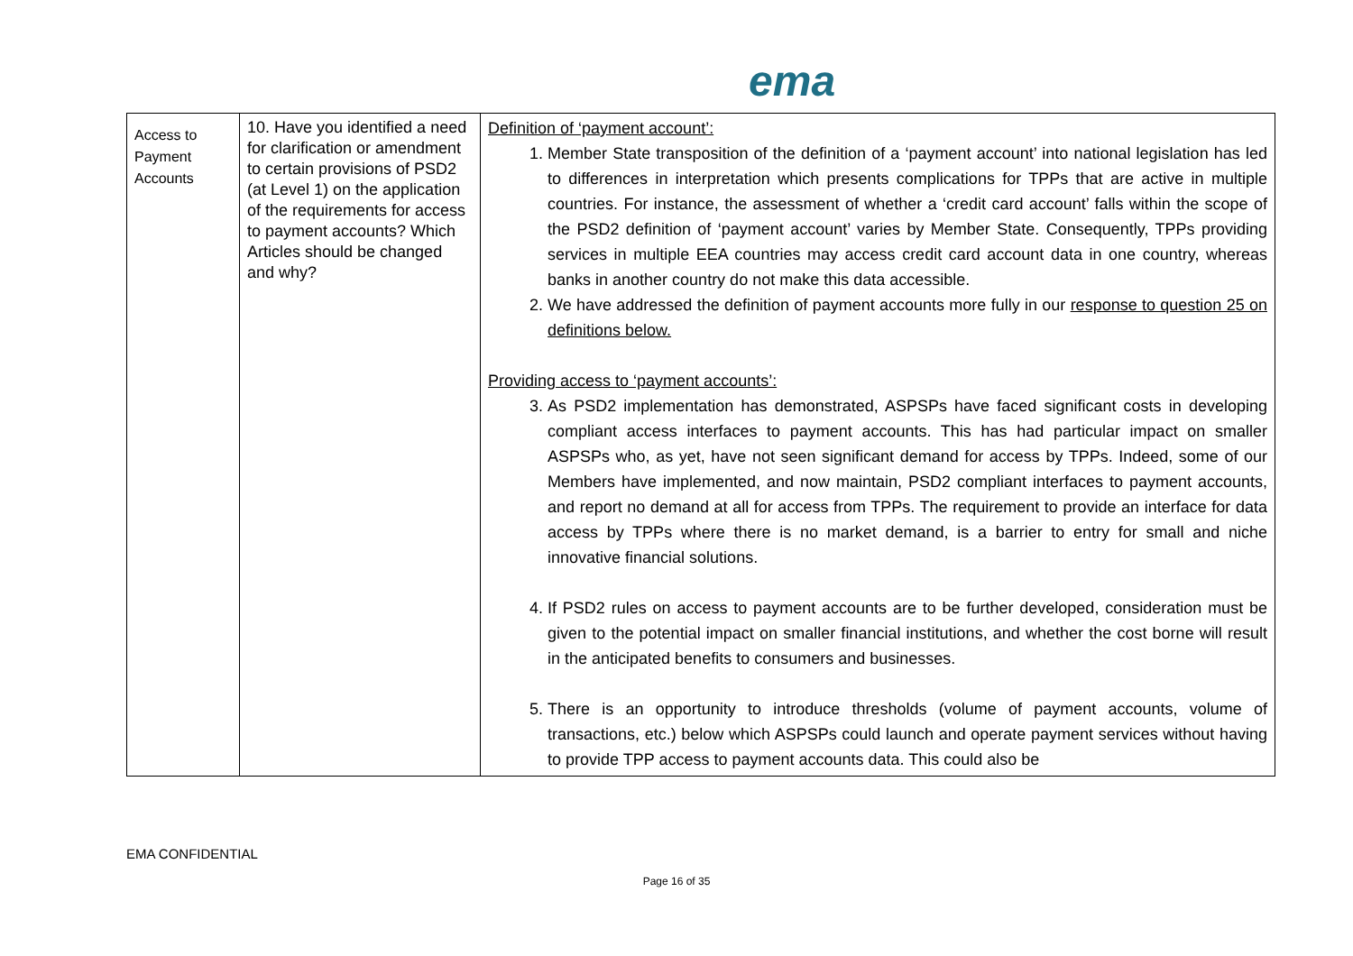ema
| Access to Payment Accounts | 10. Have you identified a need for clarification or amendment to certain provisions of PSD2 (at Level 1) on the application of the requirements for access to payment accounts? Which Articles should be changed and why? | Definition of ‘payment account’: 1. Member State transposition of the definition of a ‘payment account’ into national legislation has led to differences in interpretation which presents complications for TPPs that are active in multiple countries. For instance, the assessment of whether a ‘credit card account’ falls within the scope of the PSD2 definition of ‘payment account’ varies by Member State. Consequently, TPPs providing services in multiple EEA countries may access credit card account data in one country, whereas banks in another country do not make this data accessible. 2. We have addressed the definition of payment accounts more fully in our response to question 25 on definitions below. Providing access to ‘payment accounts’: 3. As PSD2 implementation has demonstrated, ASPSPs have faced significant costs in developing compliant access interfaces to payment accounts. This has had particular impact on smaller ASPSPs who, as yet, have not seen significant demand for access by TPPs. Indeed, some of our Members have implemented, and now maintain, PSD2 compliant interfaces to payment accounts, and report no demand at all for access from TPPs. The requirement to provide an interface for data access by TPPs where there is no market demand, is a barrier to entry for small and niche innovative financial solutions. 4. If PSD2 rules on access to payment accounts are to be further developed, consideration must be given to the potential impact on smaller financial institutions, and whether the cost borne will result in the anticipated benefits to consumers and businesses. 5. There is an opportunity to introduce thresholds (volume of payment accounts, volume of transactions, etc.) below which ASPSPs could launch and operate payment services without having to provide TPP access to payment accounts data. This could also be |
EMA CONFIDENTIAL
Page 16 of 35